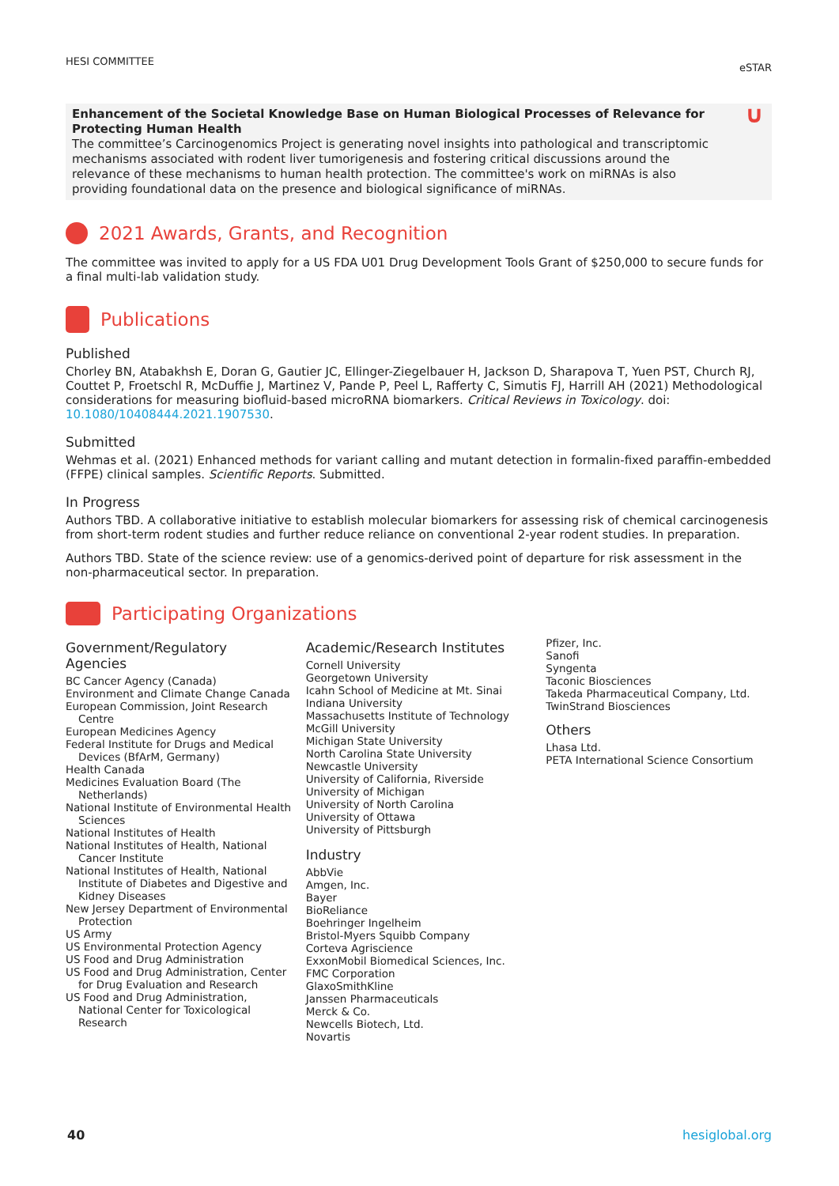HESI COMMITTEE
eSTAR
∪ Enhancement of the Societal Knowledge Base on Human Biological Processes of Relevance for Protecting Human Health
The committee’s Carcinogenomics Project is generating novel insights into pathological and transcriptomic mechanisms associated with rodent liver tumorigenesis and fostering critical discussions around the relevance of these mechanisms to human health protection. The committee's work on miRNAs is also providing foundational data on the presence and biological significance of miRNAs.
2021 Awards, Grants, and Recognition
The committee was invited to apply for a US FDA U01 Drug Development Tools Grant of $250,000 to secure funds for a final multi-lab validation study.
Publications
Published
Chorley BN, Atabakhsh E, Doran G, Gautier JC, Ellinger-Ziegelbauer H, Jackson D, Sharapova T, Yuen PST, Church RJ, Couttet P, Froetschl R, McDuffie J, Martinez V, Pande P, Peel L, Rafferty C, Simutis FJ, Harrill AH (2021) Methodological considerations for measuring biofluid-based microRNA biomarkers. Critical Reviews in Toxicology. doi: 10.1080/10408444.2021.1907530.
Submitted
Wehmas et al. (2021) Enhanced methods for variant calling and mutant detection in formalin-fixed paraffin-embedded (FFPE) clinical samples. Scientific Reports. Submitted.
In Progress
Authors TBD. A collaborative initiative to establish molecular biomarkers for assessing risk of chemical carcinogenesis from short-term rodent studies and further reduce reliance on conventional 2-year rodent studies. In preparation.
Authors TBD. State of the science review: use of a genomics-derived point of departure for risk assessment in the non-pharmaceutical sector. In preparation.
Participating Organizations
Government/Regulatory Agencies
BC Cancer Agency (Canada)
Environment and Climate Change Canada
European Commission, Joint Research Centre
European Medicines Agency
Federal Institute for Drugs and Medical Devices (BfArM, Germany)
Health Canada
Medicines Evaluation Board (The Netherlands)
National Institute of Environmental Health Sciences
National Institutes of Health
National Institutes of Health, National Cancer Institute
National Institutes of Health, National Institute of Diabetes and Digestive and Kidney Diseases
New Jersey Department of Environmental Protection
US Army
US Environmental Protection Agency
US Food and Drug Administration
US Food and Drug Administration, Center for Drug Evaluation and Research
US Food and Drug Administration, National Center for Toxicological Research
Academic/Research Institutes
Cornell University
Georgetown University
Icahn School of Medicine at Mt. Sinai
Indiana University
Massachusetts Institute of Technology
McGill University
Michigan State University
North Carolina State University
Newcastle University
University of California, Riverside
University of Michigan
University of North Carolina
University of Ottawa
University of Pittsburgh
Industry
AbbVie
Amgen, Inc.
Bayer
BioReliance
Boehringer Ingelheim
Bristol-Myers Squibb Company
Corteva Agriscience
ExxonMobil Biomedical Sciences, Inc.
FMC Corporation
GlaxoSmithKline
Janssen Pharmaceuticals
Merck & Co.
Newcells Biotech, Ltd.
Novartis
Pfizer, Inc.
Sanofi
Syngenta
Taconic Biosciences
Takeda Pharmaceutical Company, Ltd.
TwinStrand Biosciences
Others
Lhasa Ltd.
PETA International Science Consortium
40 hesiglobal.org